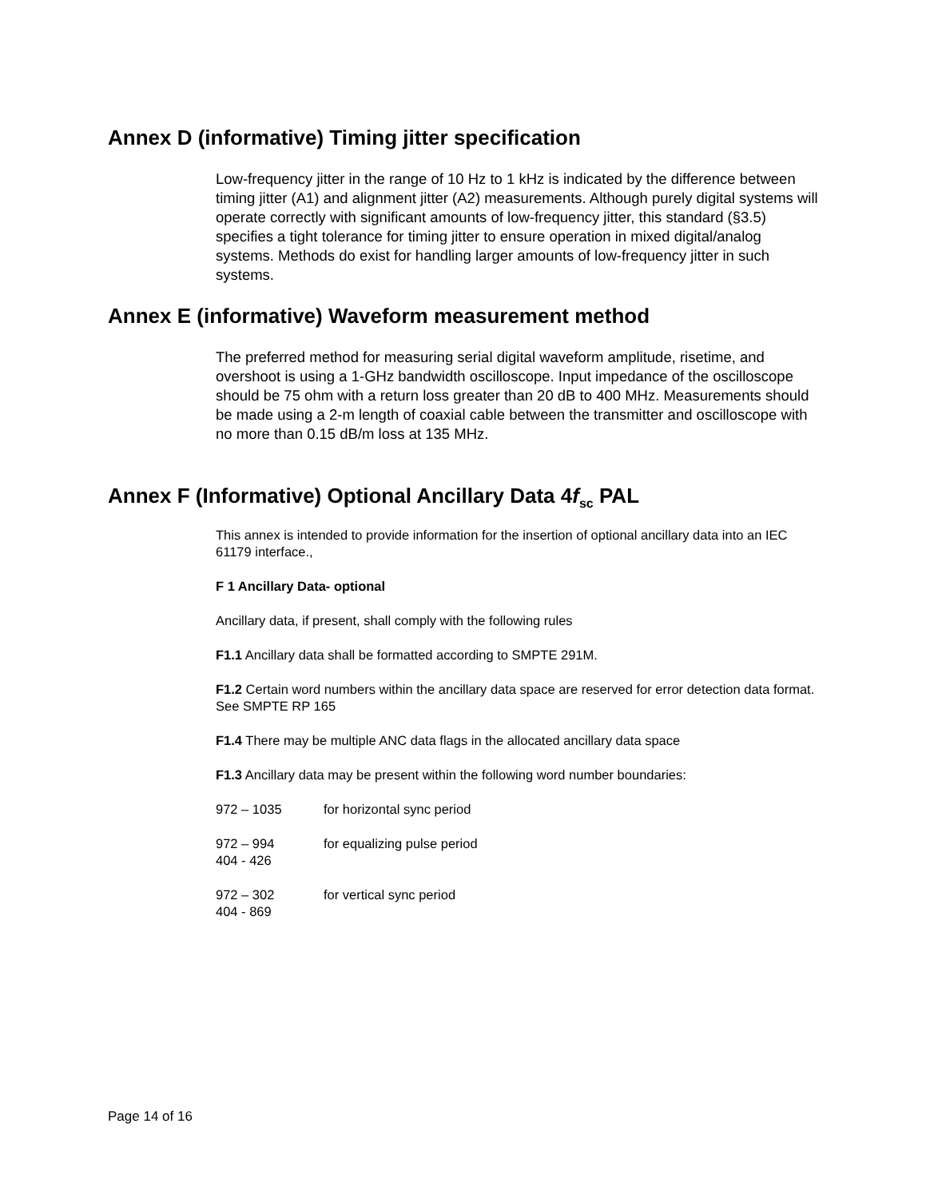Annex D (informative) Timing jitter specification
Low-frequency jitter in the range of 10 Hz to 1 kHz is indicated by the difference between timing jitter (A1) and alignment jitter (A2) measurements. Although purely digital systems will operate correctly with significant amounts of low-frequency jitter, this standard (§3.5) specifies a tight tolerance for timing jitter to ensure operation in mixed digital/analog systems. Methods do exist for handling larger amounts of low-frequency jitter in such systems.
Annex E (informative) Waveform measurement method
The preferred method for measuring serial digital waveform amplitude, risetime, and overshoot is using a 1-GHz bandwidth oscilloscope. Input impedance of the oscilloscope should be 75 ohm with a return loss greater than 20 dB to 400 MHz. Measurements should be made using a 2-m length of coaxial cable between the transmitter and oscilloscope with no more than 0.15 dB/m loss at 135 MHz.
Annex F (Informative) Optional Ancillary Data 4f<sub>sc</sub> PAL
This annex is intended to provide information for the insertion of optional ancillary data into an IEC 61179 interface.,
F 1 Ancillary Data- optional
Ancillary data, if present, shall comply with the following rules
F1.1 Ancillary data shall be formatted according to SMPTE 291M.
F1.2 Certain word numbers within the ancillary data space are reserved for error detection data format. See SMPTE RP 165
F1.4 There may be multiple ANC data flags in the allocated ancillary data space
F1.3 Ancillary data may be present within the following word number boundaries:
972 – 1035 for horizontal sync period
972 – 994 for equalizing pulse period
404 - 426
972 – 302 for vertical sync period
404 - 869
Page 14 of 16